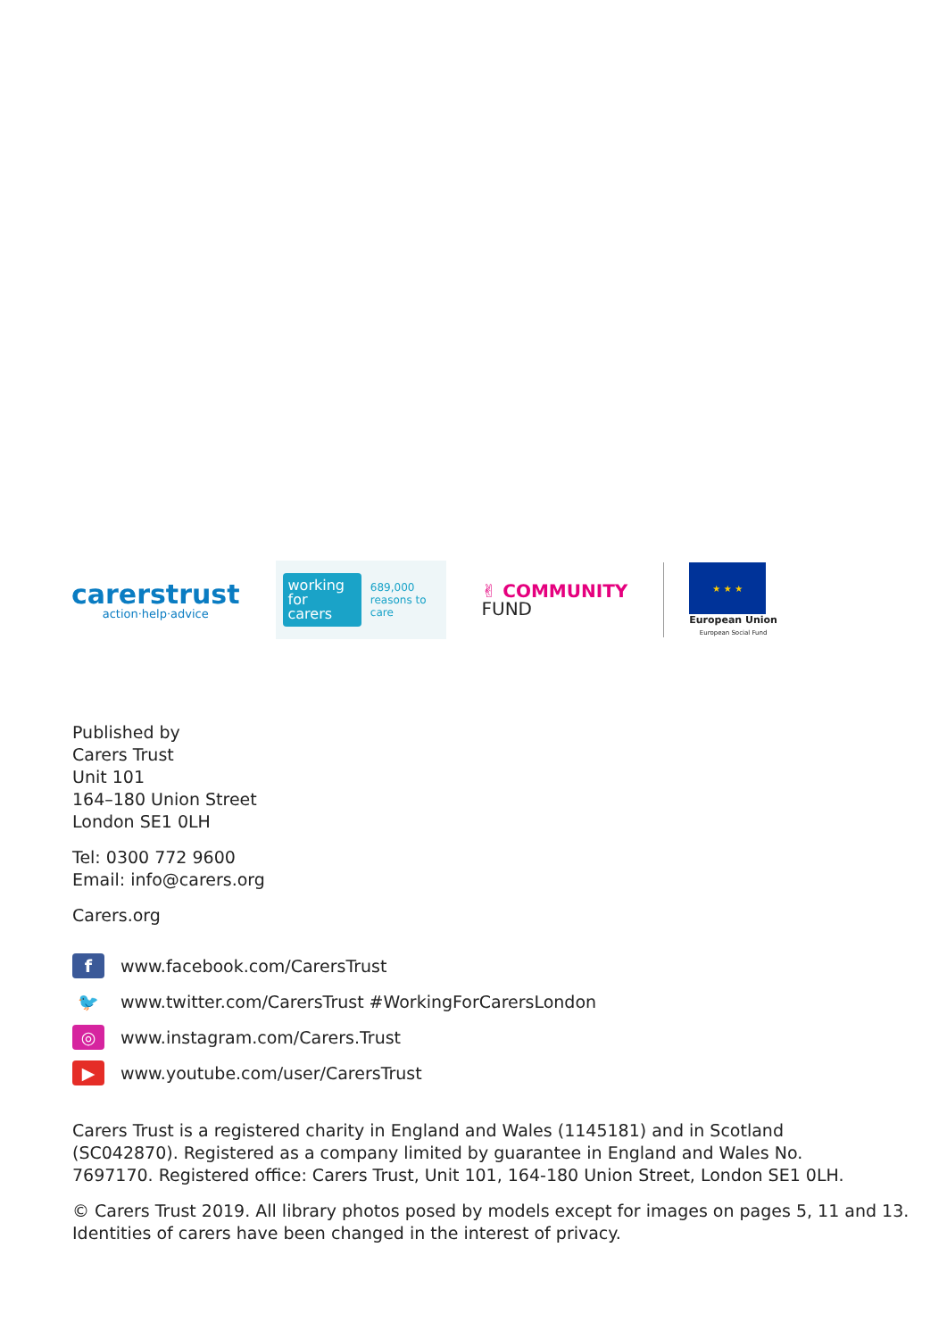carerstrust
action·help·advice
working for carers
689,000 reasons to care
✌ COMMUNITY
FUND
★ ★ ★
European Union
European Social Fund
Published by
Carers Trust
Unit 101
164–180 Union Street
London SE1 0LH
Tel: 0300 772 9600
Email: info@carers.org
Carers.org
f
www.facebook.com/CarersTrust
🐦
www.twitter.com/CarersTrust #WorkingForCarersLondon
◎
www.instagram.com/Carers.Trust
▶
www.youtube.com/user/CarersTrust
Carers Trust is a registered charity in England and Wales (1145181) and in Scotland
(SC042870). Registered as a company limited by guarantee in England and Wales No.
7697170. Registered office: Carers Trust, Unit 101, 164-180 Union Street, London SE1 0LH.
© Carers Trust 2019. All library photos posed by models except for images on pages 5, 11 and 13.
Identities of carers have been changed in the interest of privacy.